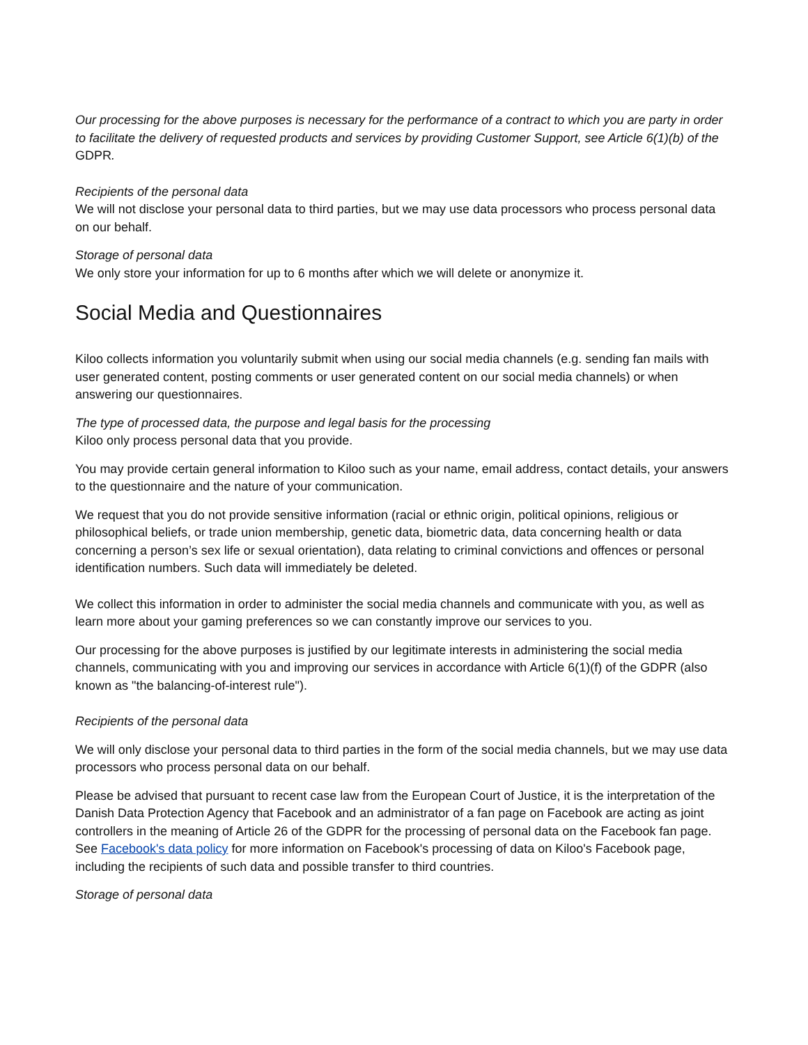Our processing for the above purposes is necessary for the performance of a contract to which you are party in order to facilitate the delivery of requested products and services by providing Customer Support, see Article 6(1)(b) of the GDPR.
Recipients of the personal data
We will not disclose your personal data to third parties, but we may use data processors who process personal data on our behalf.
Storage of personal data
We only store your information for up to 6 months after which we will delete or anonymize it.
Social Media and Questionnaires
Kiloo collects information you voluntarily submit when using our social media channels (e.g. sending fan mails with user generated content, posting comments or user generated content on our social media channels) or when answering our questionnaires.
The type of processed data, the purpose and legal basis for the processing
Kiloo only process personal data that you provide.
You may provide certain general information to Kiloo such as your name, email address, contact details, your answers to the questionnaire and the nature of your communication.
We request that you do not provide sensitive information (racial or ethnic origin, political opinions, religious or philosophical beliefs, or trade union membership, genetic data, biometric data, data concerning health or data concerning a person’s sex life or sexual orientation), data relating to criminal convictions and offences or personal identification numbers. Such data will immediately be deleted.
We collect this information in order to administer the social media channels and communicate with you, as well as learn more about your gaming preferences so we can constantly improve our services to you.
Our processing for the above purposes is justified by our legitimate interests in administering the social media channels, communicating with you and improving our services in accordance with Article 6(1)(f) of the GDPR (also known as "the balancing-of-interest rule").
Recipients of the personal data
We will only disclose your personal data to third parties in the form of the social media channels, but we may use data processors who process personal data on our behalf.
Please be advised that pursuant to recent case law from the European Court of Justice, it is the interpretation of the Danish Data Protection Agency that Facebook and an administrator of a fan page on Facebook are acting as joint controllers in the meaning of Article 26 of the GDPR for the processing of personal data on the Facebook fan page. See Facebook's data policy for more information on Facebook's processing of data on Kiloo's Facebook page, including the recipients of such data and possible transfer to third countries.
Storage of personal data